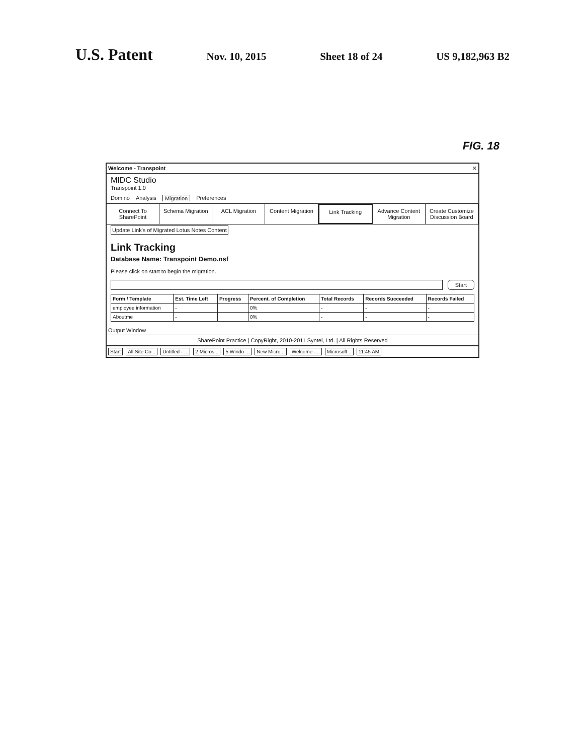U.S. Patent
Nov. 10, 2015 Sheet 18 of 24 US 9,182,963 B2
FIG. 18
Welcome - Transpoint ✕
MIDC Studio
Transpoint 1.0
Domino Analysis Migration Preferences
Connect To SharePoint Schema Migration ACL Migration Content Migration Link Tracking Advance Content Migration Create Customize Discussion Board
Update Link's of Migrated Lotus Notes Content
Link Tracking
Database Name: Transpoint Demo.nsf
Please click on start to begin the migration.
Start
| Form / Template | Est. Time Left | Progress | Percent. of Completion | Total Records | Records Succeeded | Records Failed |
| --- | --- | --- | --- | --- | --- | --- |
| employee information | - | | 0% | - | - | - |
| Aboutme | - | | 0% | - | - | - |
Output Window
SharePoint Practice | CopyRight, 2010-2011 Syntel, Ltd. | All Rights Reserved
Start All Site Co... Untitled - ... 2 Micros... 5 Windo ... New Micro... Welcome -... Microsoft... 11:45 AM